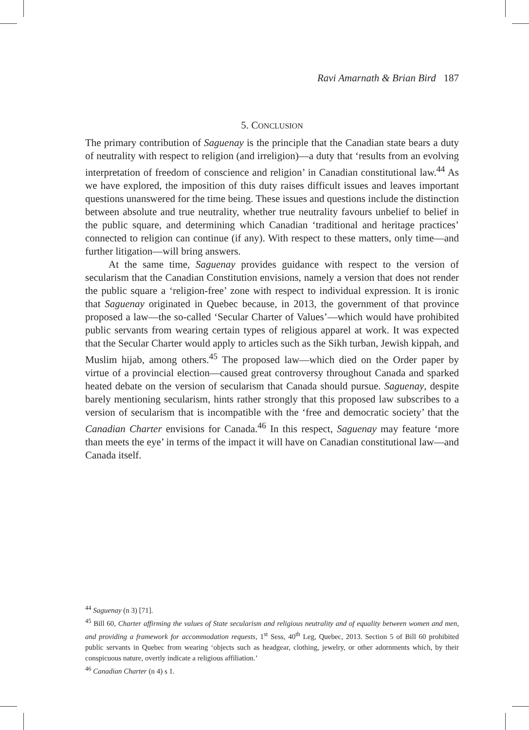Ravi Amarnath & Brian Bird 187
5. CONCLUSION
The primary contribution of Saguenay is the principle that the Canadian state bears a duty of neutrality with respect to religion (and irreligion)—a duty that ‘results from an evolving interpretation of freedom of conscience and religion’ in Canadian constitutional law.<sup>44</sup> As we have explored, the imposition of this duty raises difficult issues and leaves important questions unanswered for the time being. These issues and questions include the distinction between absolute and true neutrality, whether true neutrality favours unbelief to belief in the public square, and determining which Canadian ‘traditional and heritage practices’ connected to religion can continue (if any). With respect to these matters, only time—and further litigation—will bring answers.
At the same time, Saguenay provides guidance with respect to the version of secularism that the Canadian Constitution envisions, namely a version that does not render the public square a ‘religion-free’ zone with respect to individual expression. It is ironic that Saguenay originated in Quebec because, in 2013, the government of that province proposed a law—the so-called ‘Secular Charter of Values’—which would have prohibited public servants from wearing certain types of religious apparel at work. It was expected that the Secular Charter would apply to articles such as the Sikh turban, Jewish kippah, and Muslim hijab, among others.<sup>45</sup> The proposed law—which died on the Order paper by virtue of a provincial election—caused great controversy throughout Canada and sparked heated debate on the version of secularism that Canada should pursue. Saguenay, despite barely mentioning secularism, hints rather strongly that this proposed law subscribes to a version of secularism that is incompatible with the ‘free and democratic society’ that the Canadian Charter envisions for Canada.<sup>46</sup> In this respect, Saguenay may feature ‘more than meets the eye’ in terms of the impact it will have on Canadian constitutional law—and Canada itself.
<sup>44</sup> Saguenay (n 3) [71].
<sup>45</sup> Bill 60, Charter affirming the values of State secularism and religious neutrality and of equality between women and men, and providing a framework for accommodation requests, 1<sup>st</sup> Sess, 40<sup>th</sup> Leg, Quebec, 2013. Section 5 of Bill 60 prohibited public servants in Quebec from wearing ‘objects such as headgear, clothing, jewelry, or other adornments which, by their conspicuous nature, overtly indicate a religious affiliation.’
<sup>46</sup> Canadian Charter (n 4) s 1.